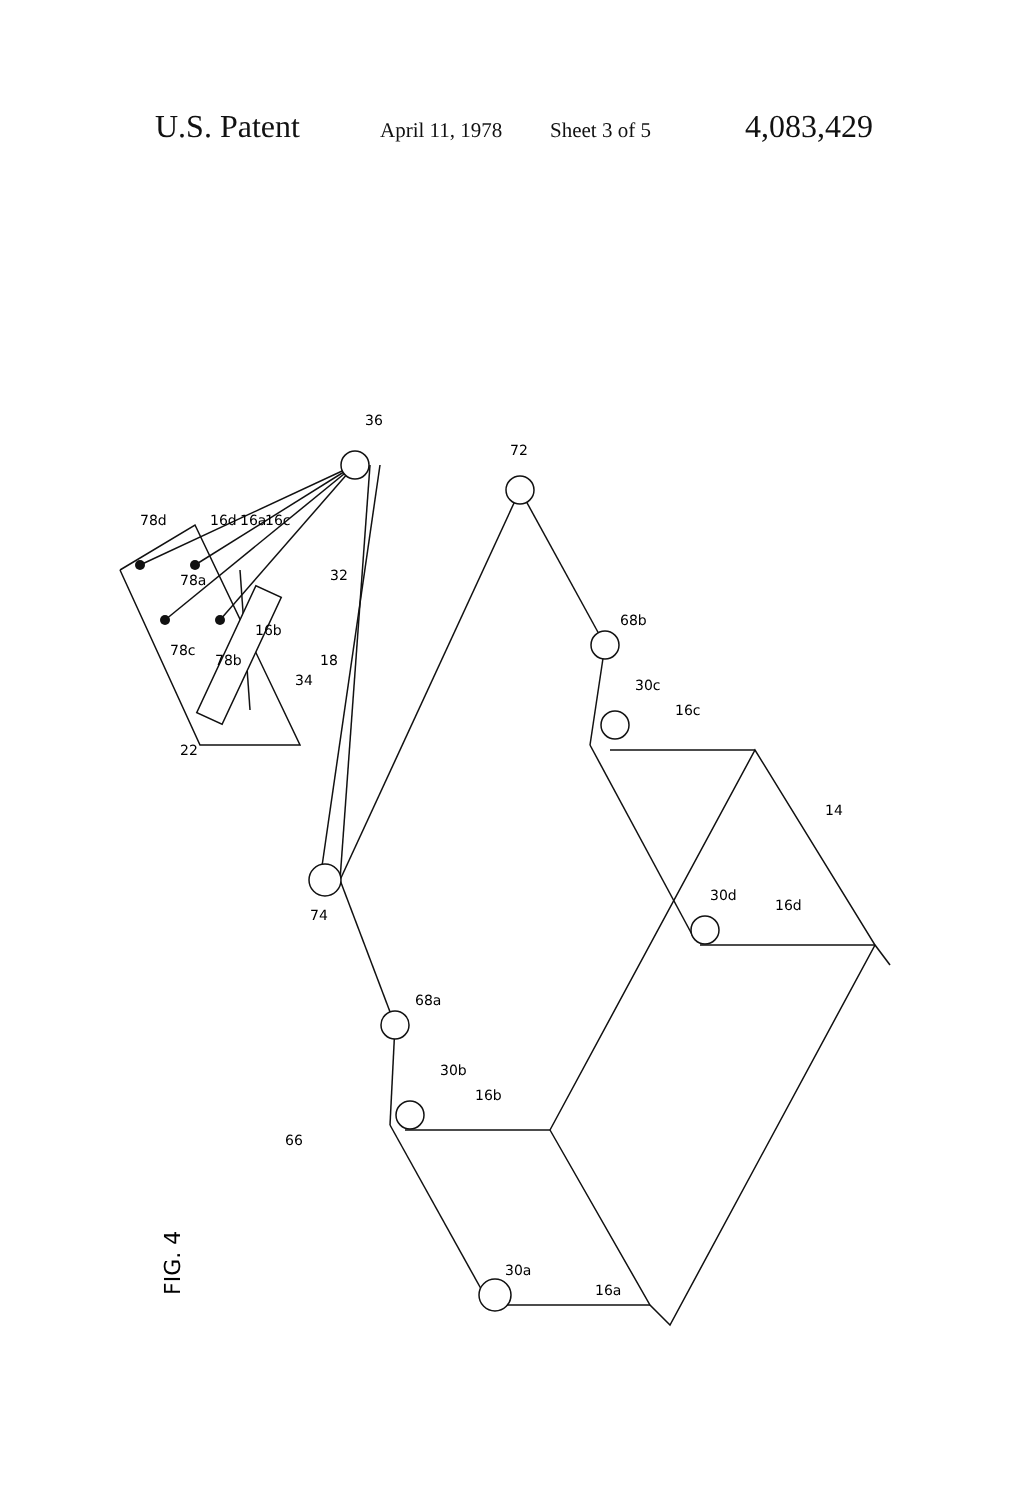U.S. Patent April 11, 1978 Sheet 3 of 5 4,083,429
FIG. 4
36
72
78d
16d
16a
16c
78a
16b
78c
78b
32
34
18
22
68b
30c
16c
14
30d
16d
74
68a
30b
16b
66
30a
16a